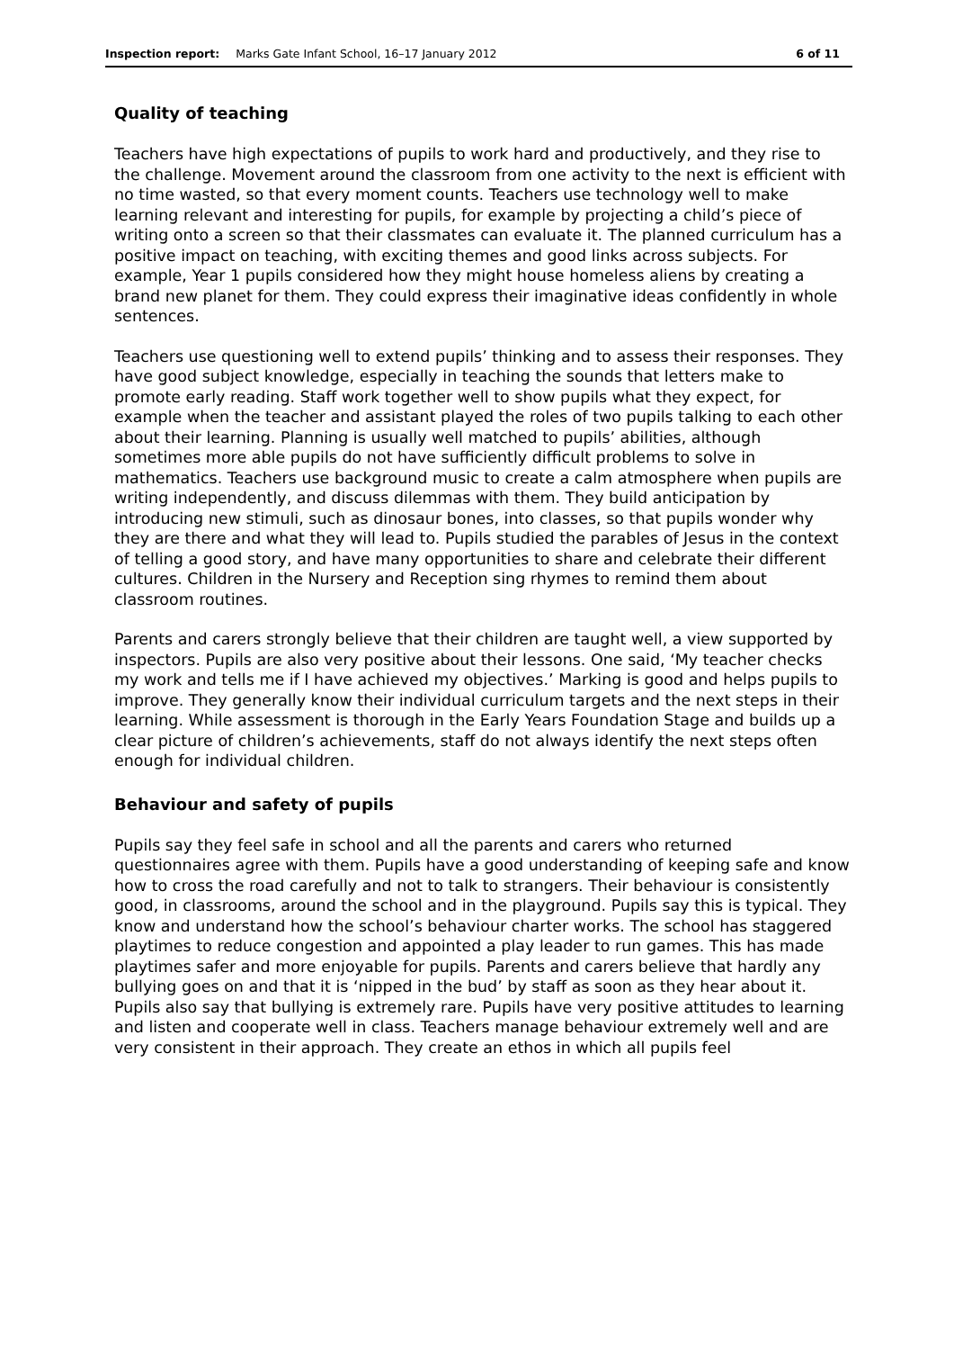Inspection report: Marks Gate Infant School, 16–17 January 2012
6 of 11
Quality of teaching
Teachers have high expectations of pupils to work hard and productively, and they rise to the challenge. Movement around the classroom from one activity to the next is efficient with no time wasted, so that every moment counts. Teachers use technology well to make learning relevant and interesting for pupils, for example by projecting a child’s piece of writing onto a screen so that their classmates can evaluate it. The planned curriculum has a positive impact on teaching, with exciting themes and good links across subjects. For example, Year 1 pupils considered how they might house homeless aliens by creating a brand new planet for them. They could express their imaginative ideas confidently in whole sentences.
Teachers use questioning well to extend pupils’ thinking and to assess their responses. They have good subject knowledge, especially in teaching the sounds that letters make to promote early reading. Staff work together well to show pupils what they expect, for example when the teacher and assistant played the roles of two pupils talking to each other about their learning. Planning is usually well matched to pupils’ abilities, although sometimes more able pupils do not have sufficiently difficult problems to solve in mathematics. Teachers use background music to create a calm atmosphere when pupils are writing independently, and discuss dilemmas with them. They build anticipation by introducing new stimuli, such as dinosaur bones, into classes, so that pupils wonder why they are there and what they will lead to. Pupils studied the parables of Jesus in the context of telling a good story, and have many opportunities to share and celebrate their different cultures. Children in the Nursery and Reception sing rhymes to remind them about classroom routines.
Parents and carers strongly believe that their children are taught well, a view supported by inspectors. Pupils are also very positive about their lessons. One said, ‘My teacher checks my work and tells me if I have achieved my objectives.’ Marking is good and helps pupils to improve. They generally know their individual curriculum targets and the next steps in their learning. While assessment is thorough in the Early Years Foundation Stage and builds up a clear picture of children’s achievements, staff do not always identify the next steps often enough for individual children.
Behaviour and safety of pupils
Pupils say they feel safe in school and all the parents and carers who returned questionnaires agree with them. Pupils have a good understanding of keeping safe and know how to cross the road carefully and not to talk to strangers. Their behaviour is consistently good, in classrooms, around the school and in the playground. Pupils say this is typical. They know and understand how the school’s behaviour charter works. The school has staggered playtimes to reduce congestion and appointed a play leader to run games. This has made playtimes safer and more enjoyable for pupils. Parents and carers believe that hardly any bullying goes on and that it is ‘nipped in the bud’ by staff as soon as they hear about it. Pupils also say that bullying is extremely rare. Pupils have very positive attitudes to learning and listen and cooperate well in class. Teachers manage behaviour extremely well and are very consistent in their approach. They create an ethos in which all pupils feel